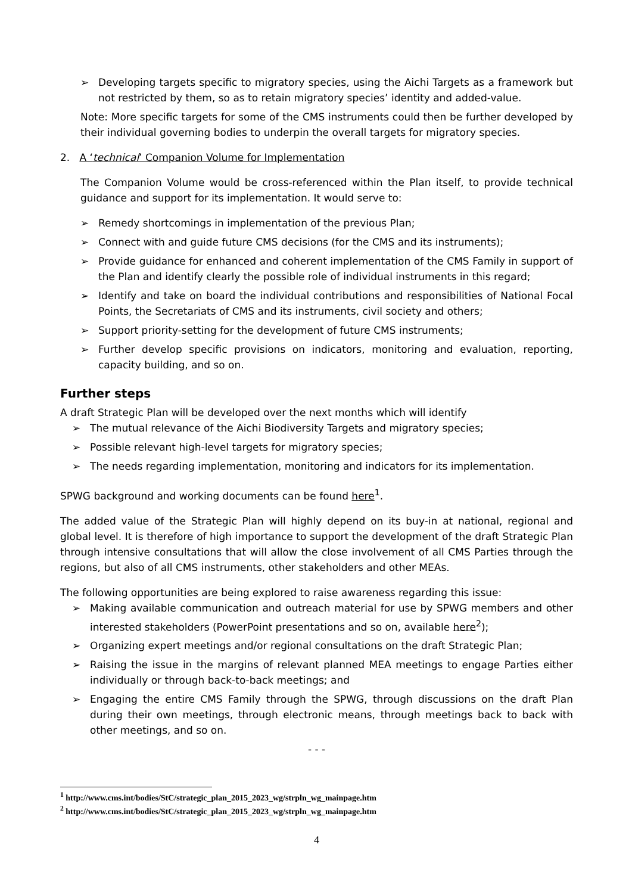➢ Developing targets specific to migratory species, using the Aichi Targets as a framework but not restricted by them, so as to retain migratory species’ identity and added-value.
Note: More specific targets for some of the CMS instruments could then be further developed by their individual governing bodies to underpin the overall targets for migratory species.
2. A ‘technical’ Companion Volume for Implementation
The Companion Volume would be cross-referenced within the Plan itself, to provide technical guidance and support for its implementation. It would serve to:
➢ Remedy shortcomings in implementation of the previous Plan;
➢ Connect with and guide future CMS decisions (for the CMS and its instruments);
➢ Provide guidance for enhanced and coherent implementation of the CMS Family in support of the Plan and identify clearly the possible role of individual instruments in this regard;
➢ Identify and take on board the individual contributions and responsibilities of National Focal Points, the Secretariats of CMS and its instruments, civil society and others;
➢ Support priority-setting for the development of future CMS instruments;
➢ Further develop specific provisions on indicators, monitoring and evaluation, reporting, capacity building, and so on.
Further steps
A draft Strategic Plan will be developed over the next months which will identify
➢ The mutual relevance of the Aichi Biodiversity Targets and migratory species;
➢ Possible relevant high-level targets for migratory species;
➢ The needs regarding implementation, monitoring and indicators for its implementation.
SPWG background and working documents can be found here<sup>1</sup>.
The added value of the Strategic Plan will highly depend on its buy-in at national, regional and global level. It is therefore of high importance to support the development of the draft Strategic Plan through intensive consultations that will allow the close involvement of all CMS Parties through the regions, but also of all CMS instruments, other stakeholders and other MEAs.
The following opportunities are being explored to raise awareness regarding this issue:
➢ Making available communication and outreach material for use by SPWG members and other interested stakeholders (PowerPoint presentations and so on, available here<sup>2</sup>);
➢ Organizing expert meetings and/or regional consultations on the draft Strategic Plan;
➢ Raising the issue in the margins of relevant planned MEA meetings to engage Parties either individually or through back-to-back meetings; and
➢ Engaging the entire CMS Family through the SPWG, through discussions on the draft Plan during their own meetings, through electronic means, through meetings back to back with other meetings, and so on.
- - -
<sup>1</sup> http://www.cms.int/bodies/StC/strategic_plan_2015_2023_wg/strpln_wg_mainpage.htm
<sup>2</sup> http://www.cms.int/bodies/StC/strategic_plan_2015_2023_wg/strpln_wg_mainpage.htm
4